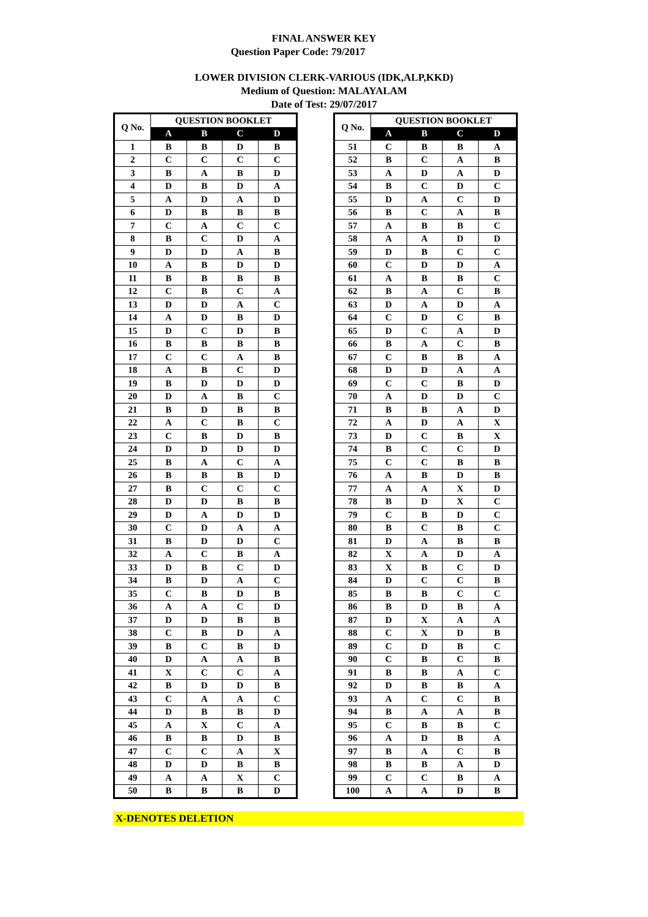FINAL ANSWER KEY
Question Paper Code: 79/2017
LOWER DIVISION CLERK-VARIOUS (IDK,ALP,KKD)
Medium of Question: MALAYALAM
Date of Test: 29/07/2017
| Q No. | QUESTION BOOKLET | | | |
| --- | --- | --- | --- | --- |
| | A | B | C | D |
| 1 | B | B | D | B |
| 2 | C | C | C | C |
| 3 | B | A | B | D |
| 4 | D | B | D | A |
| 5 | A | D | A | D |
| 6 | D | B | B | B |
| 7 | C | A | C | C |
| 8 | B | C | D | A |
| 9 | D | D | A | B |
| 10 | A | B | D | D |
| 11 | B | B | B | B |
| 12 | C | B | C | A |
| 13 | D | D | A | C |
| 14 | A | D | B | D |
| 15 | D | C | D | B |
| 16 | B | B | B | B |
| 17 | C | C | A | B |
| 18 | A | B | C | D |
| 19 | B | D | D | D |
| 20 | D | A | B | C |
| 21 | B | D | B | B |
| 22 | A | C | B | C |
| 23 | C | B | D | B |
| 24 | D | D | D | D |
| 25 | B | A | C | A |
| 26 | B | B | B | D |
| 27 | B | C | C | C |
| 28 | D | D | B | B |
| 29 | D | A | D | D |
| 30 | C | D | A | A |
| 31 | B | D | D | C |
| 32 | A | C | B | A |
| 33 | D | B | C | D |
| 34 | B | D | A | C |
| 35 | C | B | D | B |
| 36 | A | A | C | D |
| 37 | D | D | B | B |
| 38 | C | B | D | A |
| 39 | B | C | B | D |
| 40 | D | A | A | B |
| 41 | X | C | C | A |
| 42 | B | D | D | B |
| 43 | C | A | A | C |
| 44 | D | B | B | D |
| 45 | A | X | C | A |
| 46 | B | B | D | B |
| 47 | C | C | A | X |
| 48 | D | D | B | B |
| 49 | A | A | X | C |
| 50 | B | B | B | D |
| Q No. | QUESTION BOOKLET | | | |
| --- | --- | --- | --- | --- |
| | A | B | C | D |
| 51 | C | B | B | A |
| 52 | B | C | A | B |
| 53 | A | D | A | D |
| 54 | B | C | D | C |
| 55 | D | A | C | D |
| 56 | B | C | A | B |
| 57 | A | B | B | C |
| 58 | A | A | D | D |
| 59 | D | B | C | C |
| 60 | C | D | D | A |
| 61 | A | B | B | C |
| 62 | B | A | C | B |
| 63 | D | A | D | A |
| 64 | C | D | C | B |
| 65 | D | C | A | D |
| 66 | B | A | C | B |
| 67 | C | B | B | A |
| 68 | D | D | A | A |
| 69 | C | C | B | D |
| 70 | A | D | D | C |
| 71 | B | B | A | D |
| 72 | A | D | A | X |
| 73 | D | C | B | X |
| 74 | B | C | C | D |
| 75 | C | C | B | B |
| 76 | A | B | D | B |
| 77 | A | A | X | D |
| 78 | B | D | X | C |
| 79 | C | B | D | C |
| 80 | B | C | B | C |
| 81 | D | A | B | B |
| 82 | X | A | D | A |
| 83 | X | B | C | D |
| 84 | D | C | C | B |
| 85 | B | B | C | C |
| 86 | B | D | B | A |
| 87 | D | X | A | A |
| 88 | C | X | D | B |
| 89 | C | D | B | C |
| 90 | C | B | C | B |
| 91 | B | B | A | C |
| 92 | D | B | B | A |
| 93 | A | C | C | B |
| 94 | B | A | A | B |
| 95 | C | B | B | C |
| 96 | A | D | B | A |
| 97 | B | A | C | B |
| 98 | B | B | A | D |
| 99 | C | C | B | A |
| 100 | A | A | D | B |
X-DENOTES DELETION